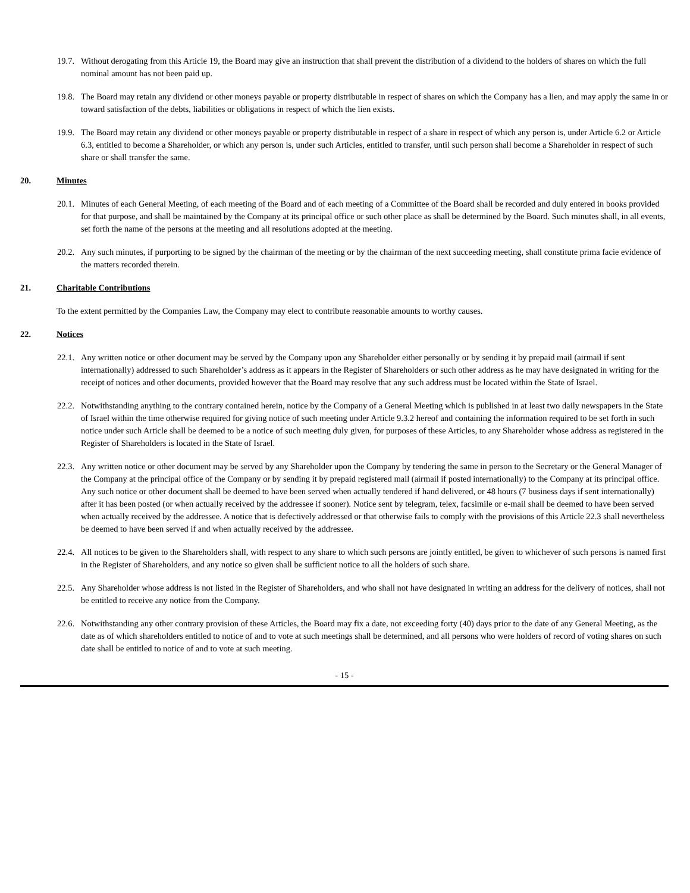19.7. Without derogating from this Article 19, the Board may give an instruction that shall prevent the distribution of a dividend to the holders of shares on which the full nominal amount has not been paid up.
19.8. The Board may retain any dividend or other moneys payable or property distributable in respect of shares on which the Company has a lien, and may apply the same in or toward satisfaction of the debts, liabilities or obligations in respect of which the lien exists.
19.9. The Board may retain any dividend or other moneys payable or property distributable in respect of a share in respect of which any person is, under Article 6.2 or Article 6.3, entitled to become a Shareholder, or which any person is, under such Articles, entitled to transfer, until such person shall become a Shareholder in respect of such share or shall transfer the same.
20. Minutes
20.1. Minutes of each General Meeting, of each meeting of the Board and of each meeting of a Committee of the Board shall be recorded and duly entered in books provided for that purpose, and shall be maintained by the Company at its principal office or such other place as shall be determined by the Board. Such minutes shall, in all events, set forth the name of the persons at the meeting and all resolutions adopted at the meeting.
20.2. Any such minutes, if purporting to be signed by the chairman of the meeting or by the chairman of the next succeeding meeting, shall constitute prima facie evidence of the matters recorded therein.
21. Charitable Contributions
To the extent permitted by the Companies Law, the Company may elect to contribute reasonable amounts to worthy causes.
22. Notices
22.1. Any written notice or other document may be served by the Company upon any Shareholder either personally or by sending it by prepaid mail (airmail if sent internationally) addressed to such Shareholder’s address as it appears in the Register of Shareholders or such other address as he may have designated in writing for the receipt of notices and other documents, provided however that the Board may resolve that any such address must be located within the State of Israel.
22.2. Notwithstanding anything to the contrary contained herein, notice by the Company of a General Meeting which is published in at least two daily newspapers in the State of Israel within the time otherwise required for giving notice of such meeting under Article 9.3.2 hereof and containing the information required to be set forth in such notice under such Article shall be deemed to be a notice of such meeting duly given, for purposes of these Articles, to any Shareholder whose address as registered in the Register of Shareholders is located in the State of Israel.
22.3. Any written notice or other document may be served by any Shareholder upon the Company by tendering the same in person to the Secretary or the General Manager of the Company at the principal office of the Company or by sending it by prepaid registered mail (airmail if posted internationally) to the Company at its principal office. Any such notice or other document shall be deemed to have been served when actually tendered if hand delivered, or 48 hours (7 business days if sent internationally) after it has been posted (or when actually received by the addressee if sooner). Notice sent by telegram, telex, facsimile or e-mail shall be deemed to have been served when actually received by the addressee. A notice that is defectively addressed or that otherwise fails to comply with the provisions of this Article 22.3 shall nevertheless be deemed to have been served if and when actually received by the addressee.
22.4. All notices to be given to the Shareholders shall, with respect to any share to which such persons are jointly entitled, be given to whichever of such persons is named first in the Register of Shareholders, and any notice so given shall be sufficient notice to all the holders of such share.
22.5. Any Shareholder whose address is not listed in the Register of Shareholders, and who shall not have designated in writing an address for the delivery of notices, shall not be entitled to receive any notice from the Company.
22.6. Notwithstanding any other contrary provision of these Articles, the Board may fix a date, not exceeding forty (40) days prior to the date of any General Meeting, as the date as of which shareholders entitled to notice of and to vote at such meetings shall be determined, and all persons who were holders of record of voting shares on such date shall be entitled to notice of and to vote at such meeting.
- 15 -